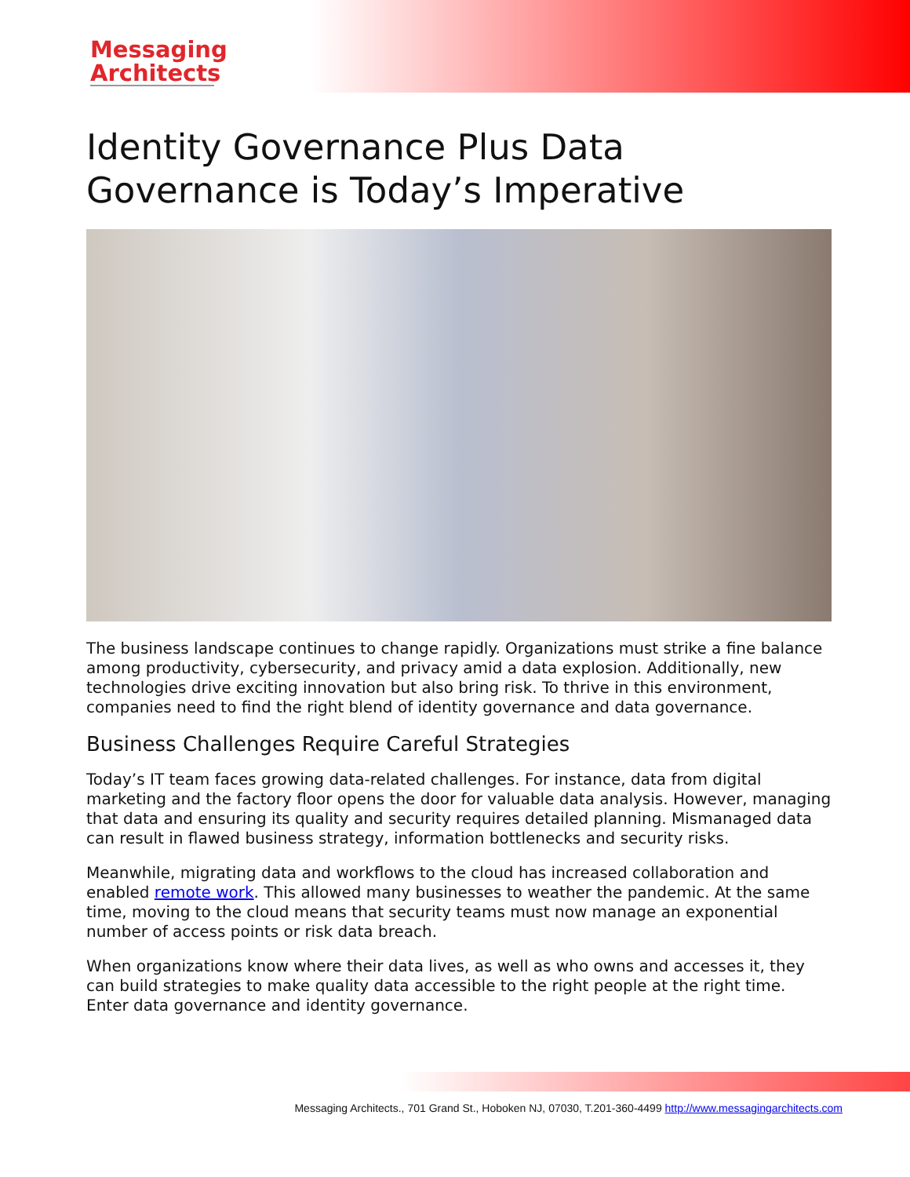Messaging
Architects
Identity Governance Plus Data Governance is Today’s Imperative
The business landscape continues to change rapidly. Organizations must strike a fine balance among productivity, cybersecurity, and privacy amid a data explosion. Additionally, new technologies drive exciting innovation but also bring risk. To thrive in this environment, companies need to find the right blend of identity governance and data governance.
Business Challenges Require Careful Strategies
Today’s IT team faces growing data-related challenges. For instance, data from digital marketing and the factory floor opens the door for valuable data analysis. However, managing that data and ensuring its quality and security requires detailed planning. Mismanaged data can result in flawed business strategy, information bottlenecks and security risks.
Meanwhile, migrating data and workflows to the cloud has increased collaboration and enabled remote work. This allowed many businesses to weather the pandemic. At the same time, moving to the cloud means that security teams must now manage an exponential number of access points or risk data breach.
When organizations know where their data lives, as well as who owns and accesses it, they can build strategies to make quality data accessible to the right people at the right time. Enter data governance and identity governance.
Messaging Architects., 701 Grand St., Hoboken NJ, 07030, T.201-360-4499 http://www.messagingarchitects.com